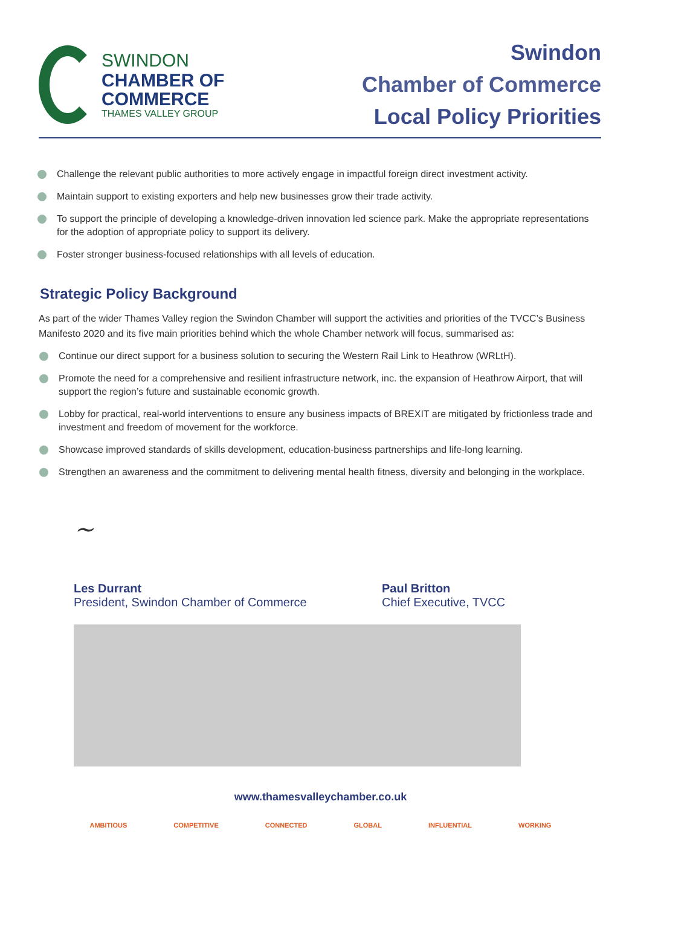SWINDON
CHAMBER OF
COMMERCE
THAMES VALLEY GROUP
Swindon
Chamber of Commerce
Local Policy Priorities
Challenge the relevant public authorities to more actively engage in impactful foreign direct investment activity.
Maintain support to existing exporters and help new businesses grow their trade activity.
To support the principle of developing a knowledge-driven innovation led science park. Make the appropriate representations for the adoption of appropriate policy to support its delivery.
Foster stronger business-focused relationships with all levels of education.
Strategic Policy Background
As part of the wider Thames Valley region the Swindon Chamber will support the activities and priorities of the TVCC’s Business Manifesto 2020 and its five main priorities behind which the whole Chamber network will focus, summarised as:
Continue our direct support for a business solution to securing the Western Rail Link to Heathrow (WRLtH).
Promote the need for a comprehensive and resilient infrastructure network, inc. the expansion of Heathrow Airport, that will support the region’s future and sustainable economic growth.
Lobby for practical, real-world interventions to ensure any business impacts of BREXIT are mitigated by frictionless trade and investment and freedom of movement for the workforce.
Showcase improved standards of skills development, education-business partnerships and life-long learning.
Strengthen an awareness and the commitment to delivering mental health fitness, diversity and belonging in the workplace.
~
Les Durrant
President, Swindon Chamber of Commerce
Paul Britton
Chief Executive, TVCC
www.thamesvalleychamber.co.uk
AMBITIOUS COMPETITIVE CONNECTED GLOBAL INFLUENTIAL WORKING